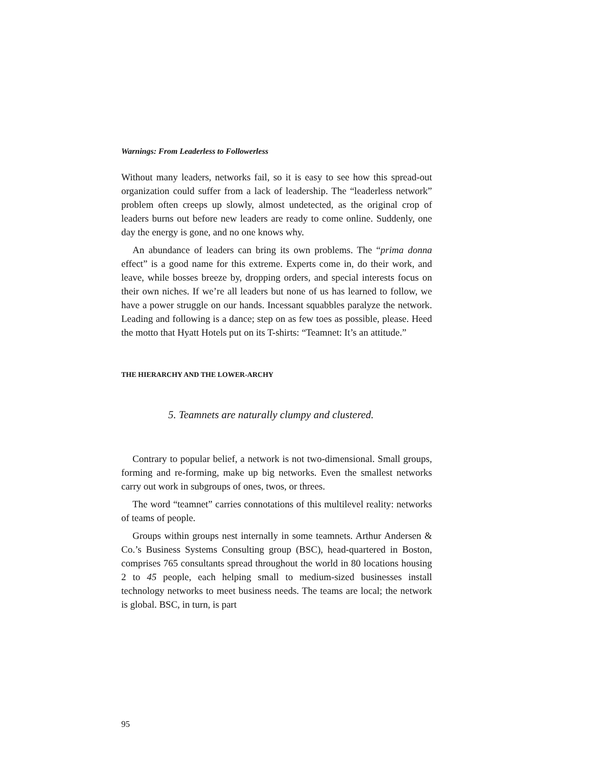Warnings: From Leaderless to Followerless
Without many leaders, networks fail, so it is easy to see how this spread-out organization could suffer from a lack of leadership. The “leaderless network” problem often creeps up slowly, almost undetected, as the original crop of leaders burns out before new leaders are ready to come online. Suddenly, one day the energy is gone, and no one knows why.
An abundance of leaders can bring its own problems. The “prima donna effect” is a good name for this extreme. Experts come in, do their work, and leave, while bosses breeze by, dropping orders, and special interests focus on their own niches. If we’re all leaders but none of us has learned to follow, we have a power struggle on our hands. Incessant squabbles paralyze the network. Leading and following is a dance; step on as few toes as possible, please. Heed the motto that Hyatt Hotels put on its T-shirts: “Teamnet: It’s an attitude.”
THE HIERARCHY AND THE LOWER-ARCHY
5. Teamnets are naturally clumpy and clustered.
Contrary to popular belief, a network is not two-dimensional. Small groups, forming and re-forming, make up big networks. Even the smallest networks carry out work in subgroups of ones, twos, or threes.
The word “teamnet” carries connotations of this multilevel reality: networks of teams of people.
Groups within groups nest internally in some teamnets. Arthur Andersen & Co.’s Business Systems Consulting group (BSC), head-quartered in Boston, comprises 765 consultants spread throughout the world in 80 locations housing 2 to 45 people, each helping small to medium-sized businesses install technology networks to meet business needs. The teams are local; the network is global. BSC, in turn, is part
95